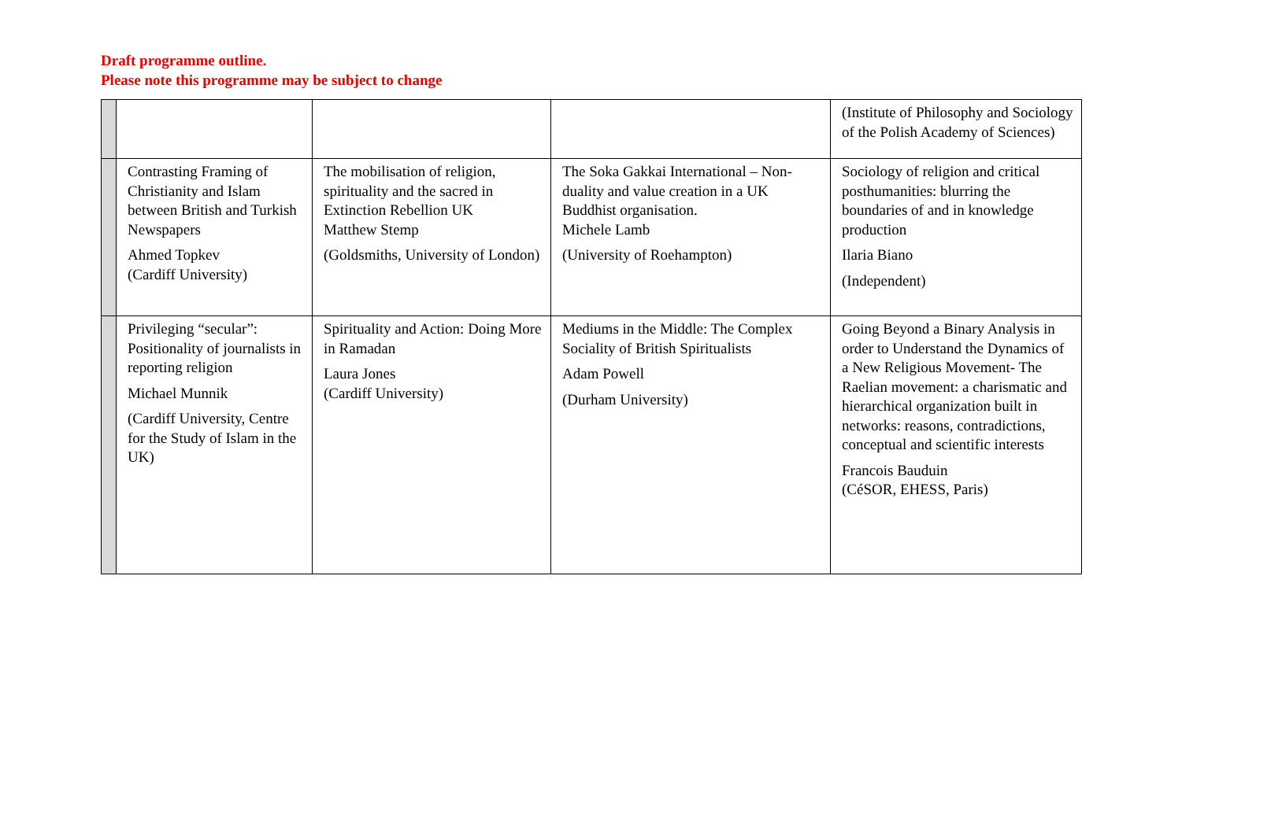Draft programme outline.
Please note this programme may be subject to change
| | | | | (Institute of Philosophy and Sociology of the Polish Academy of Sciences) |
| | Contrasting Framing of Christianity and Islam between British and Turkish Newspapers Ahmed Topkev (Cardiff University) | The mobilisation of religion, spirituality and the sacred in Extinction Rebellion UK Matthew Stemp (Goldsmiths, University of London) | The Soka Gakkai International – Non-duality and value creation in a UK Buddhist organisation. Michele Lamb (University of Roehampton) | Sociology of religion and critical posthumanities: blurring the boundaries of and in knowledge production Ilaria Biano (Independent) |
| | Privileging “secular”: Positionality of journalists in reporting religion Michael Munnik (Cardiff University, Centre for the Study of Islam in the UK) | Spirituality and Action: Doing More in Ramadan Laura Jones (Cardiff University) | Mediums in the Middle: The Complex Sociality of British Spiritualists Adam Powell (Durham University) | Going Beyond a Binary Analysis in order to Understand the Dynamics of a New Religious Movement- The Raelian movement: a charismatic and hierarchical organization built in networks: reasons, contradictions, conceptual and scientific interests Francois Bauduin (CéSOR, EHESS, Paris) |